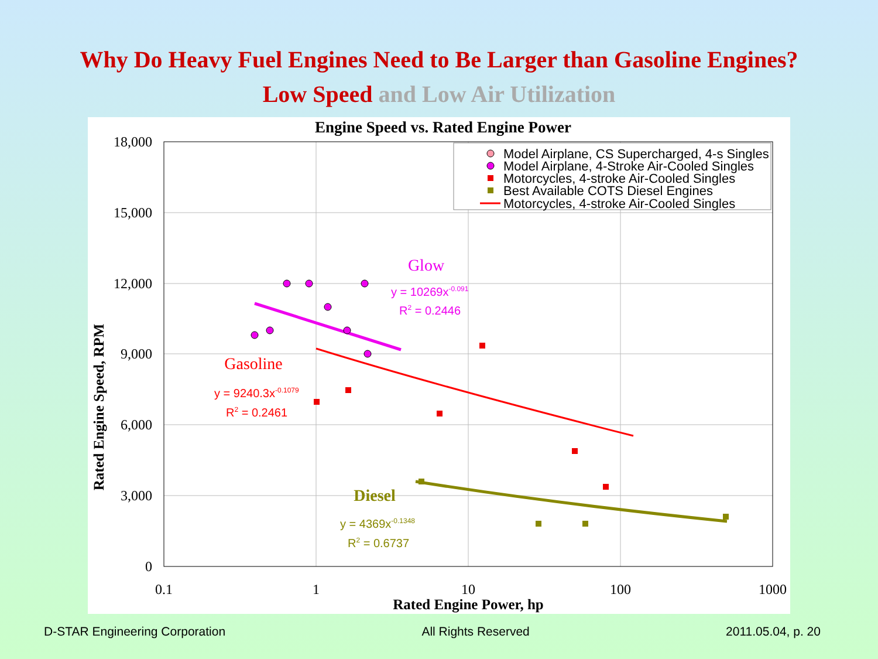Why Do Heavy Fuel Engines Need to Be Larger than Gasoline Engines?
Low Speed and Low Air Utilization
Engine Speed vs. Rated Engine Power
18,000
15,000
12,000
9,000
6,000
3,000
0
0.1
1
10
100
1000
Rated Engine Power, hp
Rated Engine Speed, RPM
Model Airplane, CS Supercharged, 4-s Singles
Model Airplane, 4-Stroke Air-Cooled Singles
Motorcycles, 4-stroke Air-Cooled Singles
Best Available COTS Diesel Engines
Motorcycles, 4-stroke Air-Cooled Singles
Glow
y = 10269x-0.091
R2 = 0.2446
y = 9240.3x-0.1079
R2 = 0.2461
y = 4369x-0.1348
R2 = 0.6737
Gasoline
Diesel
D-STAR Engineering Corporation All Rights Reserved 2011.05.04, p. 20